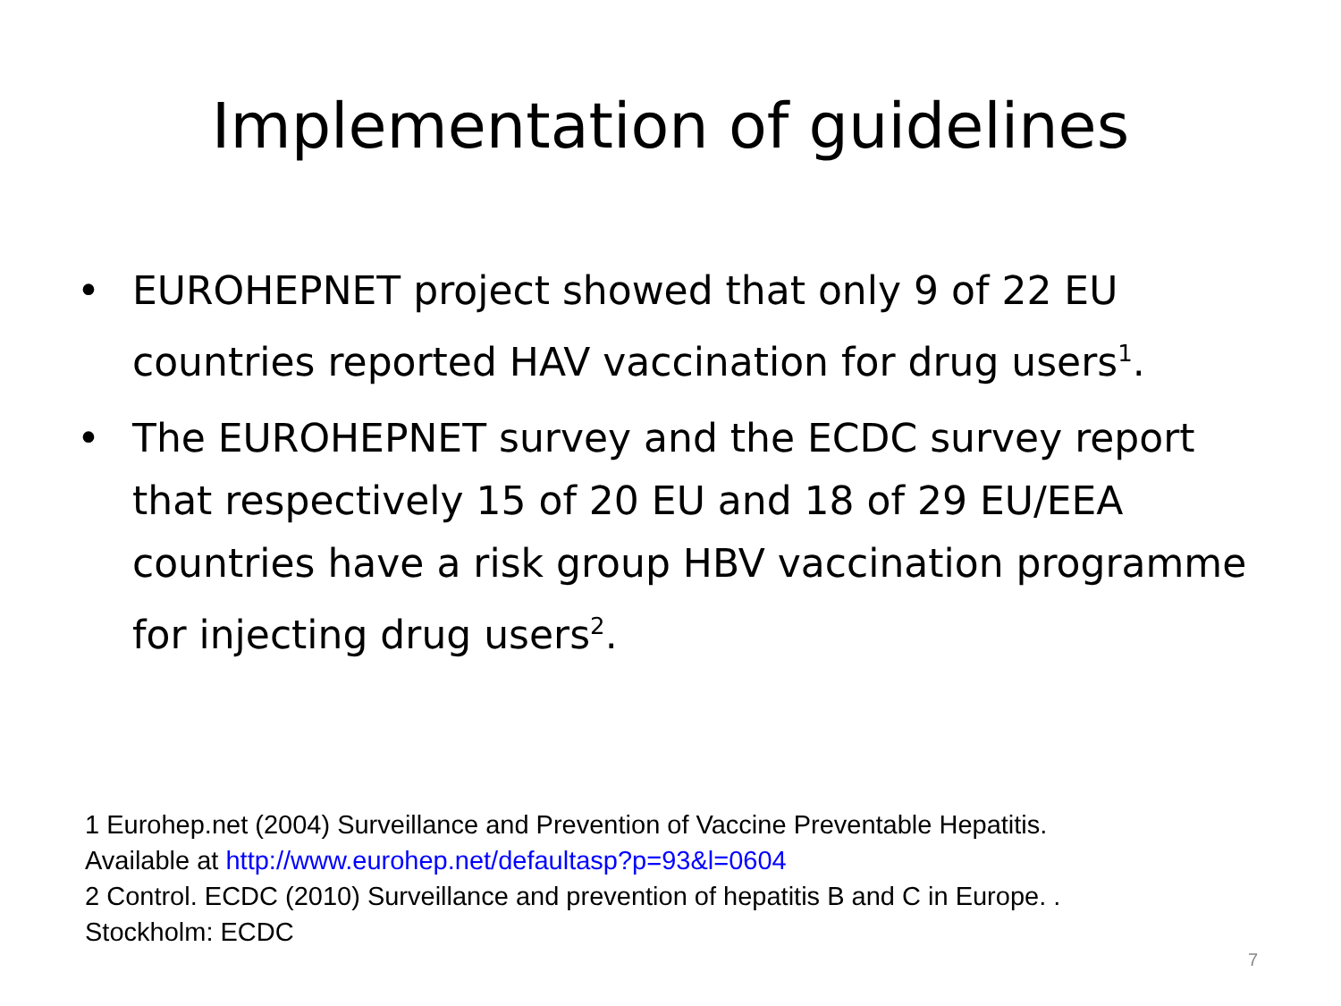Implementation of guidelines
• EUROHEPNET project showed that only 9 of 22 EU countries reported HAV vaccination for drug users<sup>1</sup>.
• The EUROHEPNET survey and the ECDC survey report that respectively 15 of 20 EU and 18 of 29 EU/EEA countries have a risk group HBV vaccination programme for injecting drug users<sup>2</sup>.
1 Eurohep.net (2004) Surveillance and Prevention of Vaccine Preventable Hepatitis.
Available at http://www.eurohep.net/defaultasp?p=93&l=0604
2 Control. ECDC (2010) Surveillance and prevention of hepatitis B and C in Europe. .
Stockholm: ECDC
7